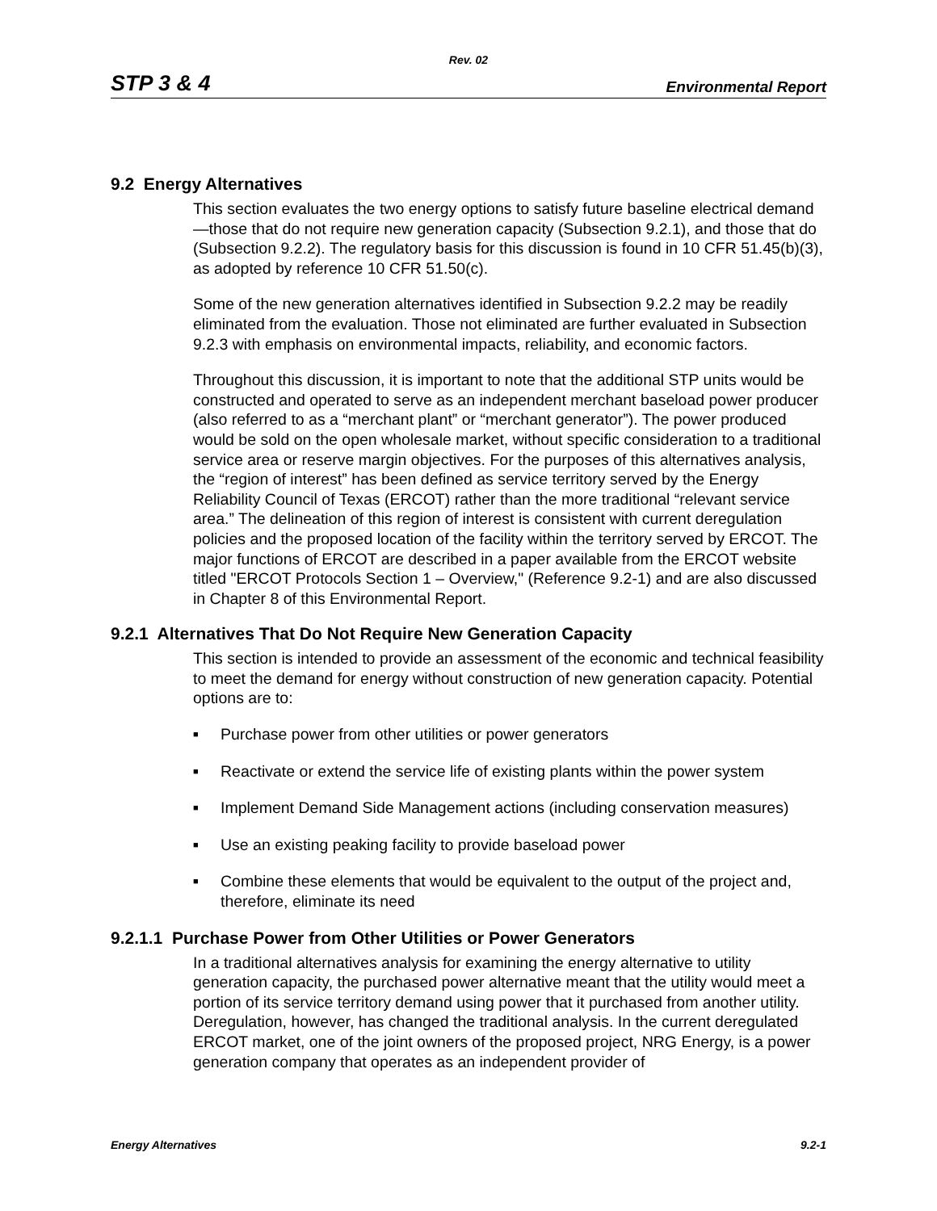Rev. 02
STP 3 & 4 Environmental Report
9.2 Energy Alternatives
This section evaluates the two energy options to satisfy future baseline electrical demand—those that do not require new generation capacity (Subsection 9.2.1), and those that do (Subsection 9.2.2). The regulatory basis for this discussion is found in 10 CFR 51.45(b)(3), as adopted by reference 10 CFR 51.50(c).
Some of the new generation alternatives identified in Subsection 9.2.2 may be readily eliminated from the evaluation. Those not eliminated are further evaluated in Subsection 9.2.3 with emphasis on environmental impacts, reliability, and economic factors.
Throughout this discussion, it is important to note that the additional STP units would be constructed and operated to serve as an independent merchant baseload power producer (also referred to as a “merchant plant” or “merchant generator”). The power produced would be sold on the open wholesale market, without specific consideration to a traditional service area or reserve margin objectives. For the purposes of this alternatives analysis, the “region of interest” has been defined as service territory served by the Energy Reliability Council of Texas (ERCOT) rather than the more traditional “relevant service area.” The delineation of this region of interest is consistent with current deregulation policies and the proposed location of the facility within the territory served by ERCOT. The major functions of ERCOT are described in a paper available from the ERCOT website titled "ERCOT Protocols Section 1 – Overview," (Reference 9.2-1) and are also discussed in Chapter 8 of this Environmental Report.
9.2.1 Alternatives That Do Not Require New Generation Capacity
This section is intended to provide an assessment of the economic and technical feasibility to meet the demand for energy without construction of new generation capacity. Potential options are to:
■ Purchase power from other utilities or power generators
■ Reactivate or extend the service life of existing plants within the power system
■ Implement Demand Side Management actions (including conservation measures)
■ Use an existing peaking facility to provide baseload power
■ Combine these elements that would be equivalent to the output of the project and, therefore, eliminate its need
9.2.1.1 Purchase Power from Other Utilities or Power Generators
In a traditional alternatives analysis for examining the energy alternative to utility generation capacity, the purchased power alternative meant that the utility would meet a portion of its service territory demand using power that it purchased from another utility. Deregulation, however, has changed the traditional analysis. In the current deregulated ERCOT market, one of the joint owners of the proposed project, NRG Energy, is a power generation company that operates as an independent provider of
Energy Alternatives 9.2-1